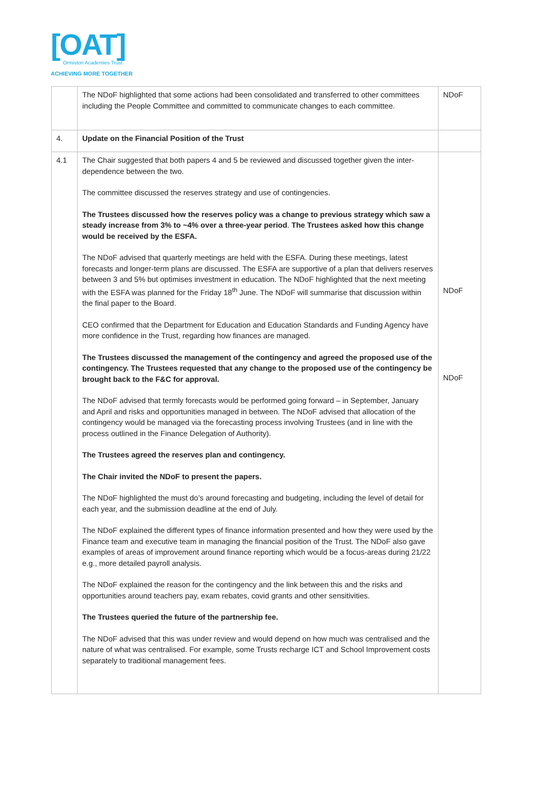[OAT]
Ormiston Academies Trust
ACHIEVING MORE TOGETHER
| | The NDoF highlighted that some actions had been consolidated and transferred to other committees including the People Committee and committed to communicate changes to each committee. | NDoF |
| 4. | Update on the Financial Position of the Trust | |
| 4.1 | The Chair suggested that both papers 4 and 5 be reviewed and discussed together given the inter-dependence between the two. The committee discussed the reserves strategy and use of contingencies. The Trustees discussed how the reserves policy was a change to previous strategy which saw a steady increase from 3% to ~4% over a three-year period . The Trustees asked how this change would be received by the ESFA. The NDoF advised that quarterly meetings are held with the ESFA. During these meetings, latest forecasts and longer-term plans are discussed. The ESFA are supportive of a plan that delivers reserves between 3 and 5% but optimises investment in education. The NDoF highlighted that the next meeting with the ESFA was planned for the Friday 18<sup>th</sup> June. The NDoF will summarise that discussion within the final paper to the Board. CEO confirmed that the Department for Education and Education Standards and Funding Agency have more confidence in the Trust, regarding how finances are managed. The Trustees discussed the management of the contingency and agreed the proposed use of the contingency. The Trustees requested that any change to the proposed use of the contingency be brought back to the F&C for approval. The NDoF advised that termly forecasts would be performed going forward – in September, January and April and risks and opportunities managed in between. The NDoF advised that allocation of the contingency would be managed via the forecasting process involving Trustees (and in line with the process outlined in the Finance Delegation of Authority). The Trustees agreed the reserves plan and contingency. The Chair invited the NDoF to present the papers. The NDoF highlighted the must do’s around forecasting and budgeting, including the level of detail for each year, and the submission deadline at the end of July. The NDoF explained the different types of finance information presented and how they were used by the Finance team and executive team in managing the financial position of the Trust. The NDoF also gave examples of areas of improvement around finance reporting which would be a focus-areas during 21/22 e.g., more detailed payroll analysis. The NDoF explained the reason for the contingency and the link between this and the risks and opportunities around teachers pay, exam rebates, covid grants and other sensitivities. The Trustees queried the future of the partnership fee. The NDoF advised that this was under review and would depend on how much was centralised and the nature of what was centralised. For example, some Trusts recharge ICT and School Improvement costs separately to traditional management fees. | NDoF NDoF |